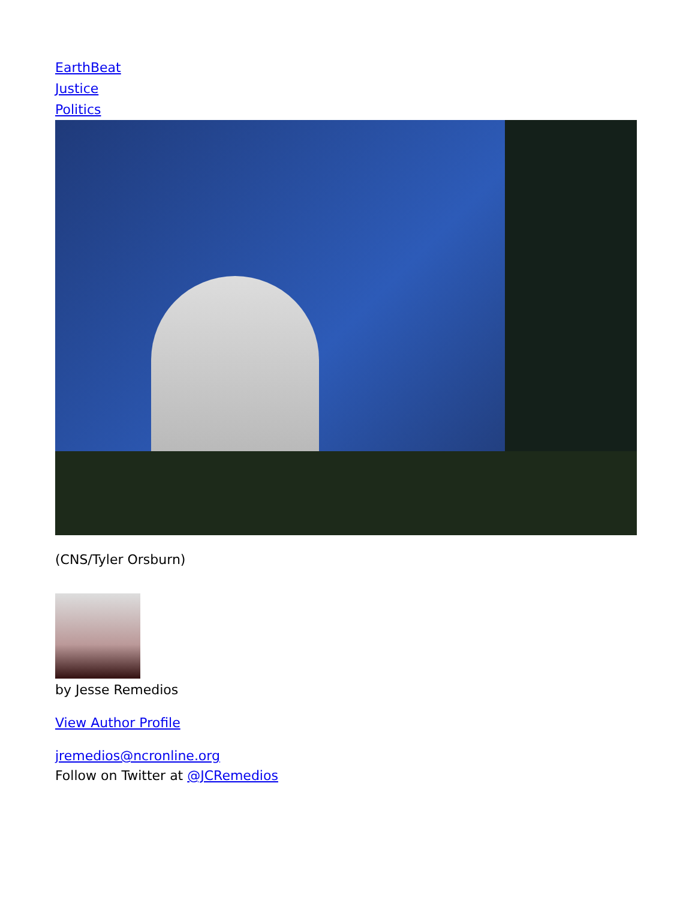EarthBeat
Justice
Politics
(CNS/Tyler Orsburn)
by Jesse Remedios
View Author Profile
jremedios@ncronline.org
Follow on Twitter at @JCRemedios